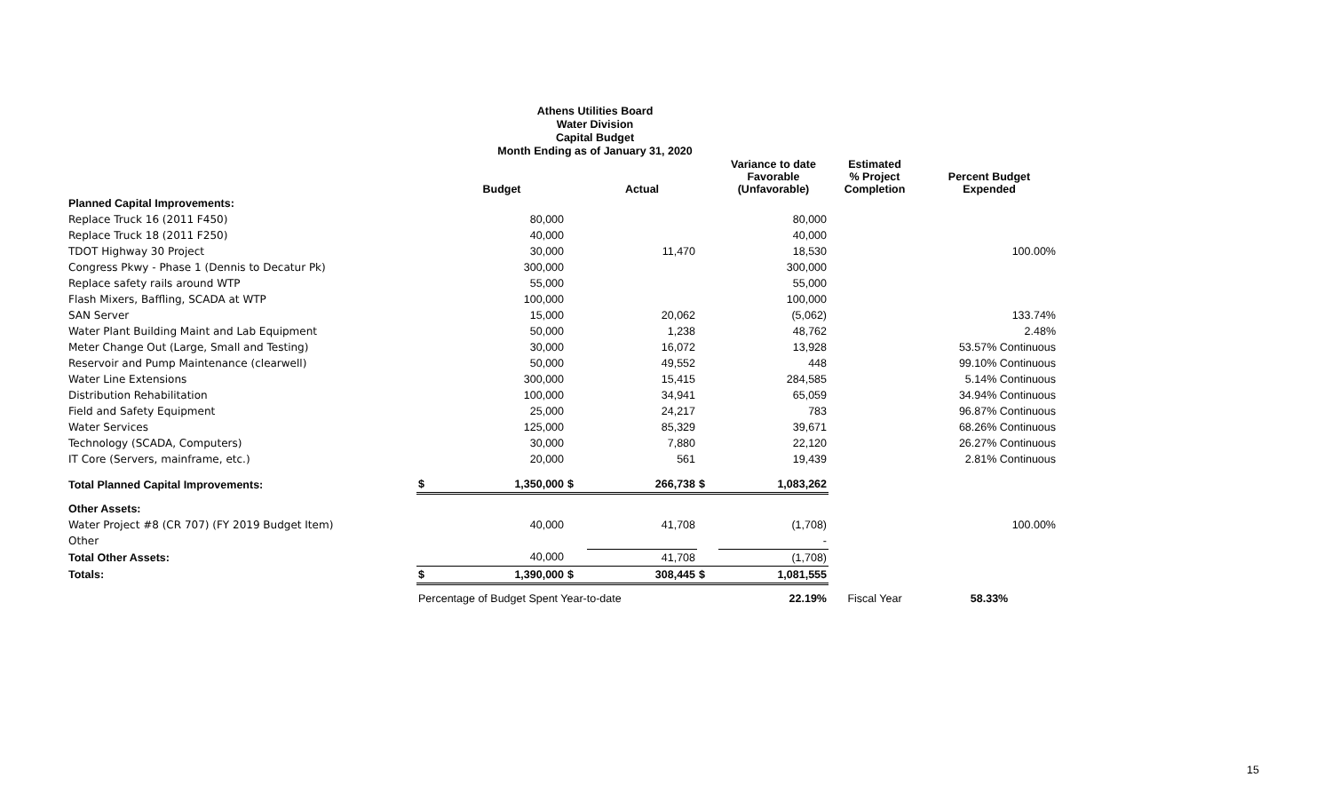Athens Utilities Board
Water Division
Capital Budget
Month Ending as of January 31, 2020
| | | Budget | | Actual | | Variance to date Favorable (Unfavorable) | Estimated % Project Completion | Percent Budget Expended |
| --- | --- | --- | --- | --- | --- | --- | --- | --- |
| Planned Capital Improvements: | | | | | | | | |
| Replace Truck 16 (2011 F450) | | 80,000 | | | | 80,000 | | |
| Replace Truck 18 (2011 F250) | | 40,000 | | | | 40,000 | | |
| TDOT Highway 30 Project | | 30,000 | | 11,470 | | 18,530 | | 100.00% |
| Congress Pkwy - Phase 1 (Dennis to Decatur Pk) | | 300,000 | | | | 300,000 | | |
| Replace safety rails around WTP | | 55,000 | | | | 55,000 | | |
| Flash Mixers, Baffling, SCADA at WTP | | 100,000 | | | | 100,000 | | |
| SAN Server | | 15,000 | | 20,062 | | (5,062) | | 133.74% |
| Water Plant Building Maint and Lab Equipment | | 50,000 | | 1,238 | | 48,762 | | 2.48% |
| Meter Change Out (Large, Small and Testing) | | 30,000 | | 16,072 | | 13,928 | | 53.57% Continuous |
| Reservoir and Pump Maintenance (clearwell) | | 50,000 | | 49,552 | | 448 | | 99.10% Continuous |
| Water Line Extensions | | 300,000 | | 15,415 | | 284,585 | | 5.14% Continuous |
| Distribution Rehabilitation | | 100,000 | | 34,941 | | 65,059 | | 34.94% Continuous |
| Field and Safety Equipment | | 25,000 | | 24,217 | | 783 | | 96.87% Continuous |
| Water Services | | 125,000 | | 85,329 | | 39,671 | | 68.26% Continuous |
| Technology (SCADA, Computers) | | 30,000 | | 7,880 | | 22,120 | | 26.27% Continuous |
| IT Core (Servers, mainframe, etc.) | | 20,000 | | 561 | | 19,439 | | 2.81% Continuous |
| Total Planned Capital Improvements: | $ | 1,350,000 | $ | 266,738 | $ | 1,083,262 | | |
| Other Assets: | | | | | | | | |
| Water Project #8 (CR 707) (FY 2019 Budget Item) | | 40,000 | | 41,708 | | (1,708) | | 100.00% |
| Other | | | | | | - | | |
| Total Other Assets: | | 40,000 | | 41,708 | | (1,708) | | |
| Totals: | $ | 1,390,000 | $ | 308,445 | $ | 1,081,555 | | |
| | Percentage of Budget Spent Year-to-date | | | | | 22.19% | Fiscal Year | 58.33% |
15